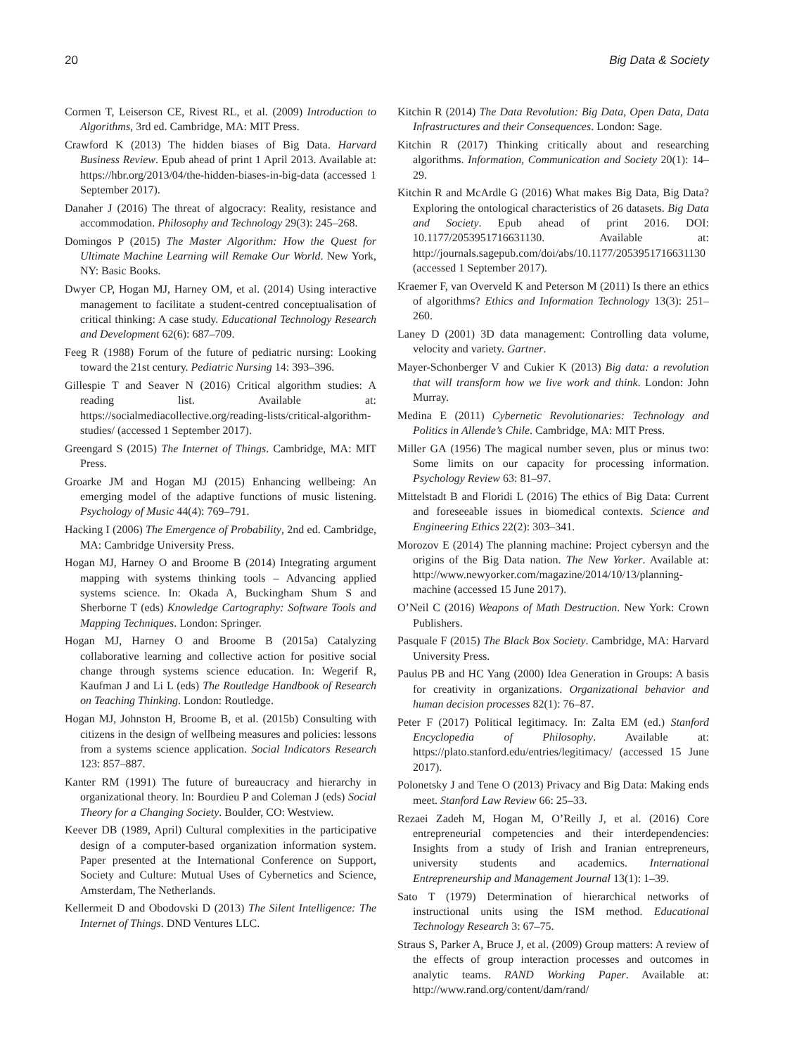20 Big Data & Society
Cormen T, Leiserson CE, Rivest RL, et al. (2009) Introduction to Algorithms, 3rd ed. Cambridge, MA: MIT Press.
Crawford K (2013) The hidden biases of Big Data. Harvard Business Review. Epub ahead of print 1 April 2013. Available at: https://hbr.org/2013/04/the-hidden-biases-in-big-data (accessed 1 September 2017).
Danaher J (2016) The threat of algocracy: Reality, resistance and accommodation. Philosophy and Technology 29(3): 245–268.
Domingos P (2015) The Master Algorithm: How the Quest for Ultimate Machine Learning will Remake Our World. New York, NY: Basic Books.
Dwyer CP, Hogan MJ, Harney OM, et al. (2014) Using interactive management to facilitate a student-centred conceptualisation of critical thinking: A case study. Educational Technology Research and Development 62(6): 687–709.
Feeg R (1988) Forum of the future of pediatric nursing: Looking toward the 21st century. Pediatric Nursing 14: 393–396.
Gillespie T and Seaver N (2016) Critical algorithm studies: A reading list. Available at: https://socialmediacollective.org/reading-lists/critical-algorithm-studies/ (accessed 1 September 2017).
Greengard S (2015) The Internet of Things. Cambridge, MA: MIT Press.
Groarke JM and Hogan MJ (2015) Enhancing wellbeing: An emerging model of the adaptive functions of music listening. Psychology of Music 44(4): 769–791.
Hacking I (2006) The Emergence of Probability, 2nd ed. Cambridge, MA: Cambridge University Press.
Hogan MJ, Harney O and Broome B (2014) Integrating argument mapping with systems thinking tools – Advancing applied systems science. In: Okada A, Buckingham Shum S and Sherborne T (eds) Knowledge Cartography: Software Tools and Mapping Techniques. London: Springer.
Hogan MJ, Harney O and Broome B (2015a) Catalyzing collaborative learning and collective action for positive social change through systems science education. In: Wegerif R, Kaufman J and Li L (eds) The Routledge Handbook of Research on Teaching Thinking. London: Routledge.
Hogan MJ, Johnston H, Broome B, et al. (2015b) Consulting with citizens in the design of wellbeing measures and policies: lessons from a systems science application. Social Indicators Research 123: 857–887.
Kanter RM (1991) The future of bureaucracy and hierarchy in organizational theory. In: Bourdieu P and Coleman J (eds) Social Theory for a Changing Society. Boulder, CO: Westview.
Keever DB (1989, April) Cultural complexities in the participative design of a computer-based organization information system. Paper presented at the International Conference on Support, Society and Culture: Mutual Uses of Cybernetics and Science, Amsterdam, The Netherlands.
Kellermeit D and Obodovski D (2013) The Silent Intelligence: The Internet of Things. DND Ventures LLC.
Kitchin R (2014) The Data Revolution: Big Data, Open Data, Data Infrastructures and their Consequences. London: Sage.
Kitchin R (2017) Thinking critically about and researching algorithms. Information, Communication and Society 20(1): 14–29.
Kitchin R and McArdle G (2016) What makes Big Data, Big Data? Exploring the ontological characteristics of 26 datasets. Big Data and Society. Epub ahead of print 2016. DOI: 10.1177/2053951716631130. Available at: http://journals.sagepub.com/doi/abs/10.1177/2053951716631130 (accessed 1 September 2017).
Kraemer F, van Overveld K and Peterson M (2011) Is there an ethics of algorithms? Ethics and Information Technology 13(3): 251–260.
Laney D (2001) 3D data management: Controlling data volume, velocity and variety. Gartner.
Mayer-Schonberger V and Cukier K (2013) Big data: a revolution that will transform how we live work and think. London: John Murray.
Medina E (2011) Cybernetic Revolutionaries: Technology and Politics in Allende’s Chile. Cambridge, MA: MIT Press.
Miller GA (1956) The magical number seven, plus or minus two: Some limits on our capacity for processing information. Psychology Review 63: 81–97.
Mittelstadt B and Floridi L (2016) The ethics of Big Data: Current and foreseeable issues in biomedical contexts. Science and Engineering Ethics 22(2): 303–341.
Morozov E (2014) The planning machine: Project cybersyn and the origins of the Big Data nation. The New Yorker. Available at: http://www.newyorker.com/magazine/2014/10/13/planning-machine (accessed 15 June 2017).
O’Neil C (2016) Weapons of Math Destruction. New York: Crown Publishers.
Pasquale F (2015) The Black Box Society. Cambridge, MA: Harvard University Press.
Paulus PB and HC Yang (2000) Idea Generation in Groups: A basis for creativity in organizations. Organizational behavior and human decision processes 82(1): 76–87.
Peter F (2017) Political legitimacy. In: Zalta EM (ed.) Stanford Encyclopedia of Philosophy. Available at: https://plato.stanford.edu/entries/legitimacy/ (accessed 15 June 2017).
Polonetsky J and Tene O (2013) Privacy and Big Data: Making ends meet. Stanford Law Review 66: 25–33.
Rezaei Zadeh M, Hogan M, O’Reilly J, et al. (2016) Core entrepreneurial competencies and their interdependencies: Insights from a study of Irish and Iranian entrepreneurs, university students and academics. International Entrepreneurship and Management Journal 13(1): 1–39.
Sato T (1979) Determination of hierarchical networks of instructional units using the ISM method. Educational Technology Research 3: 67–75.
Straus S, Parker A, Bruce J, et al. (2009) Group matters: A review of the effects of group interaction processes and outcomes in analytic teams. RAND Working Paper. Available at: http://www.rand.org/content/dam/rand/